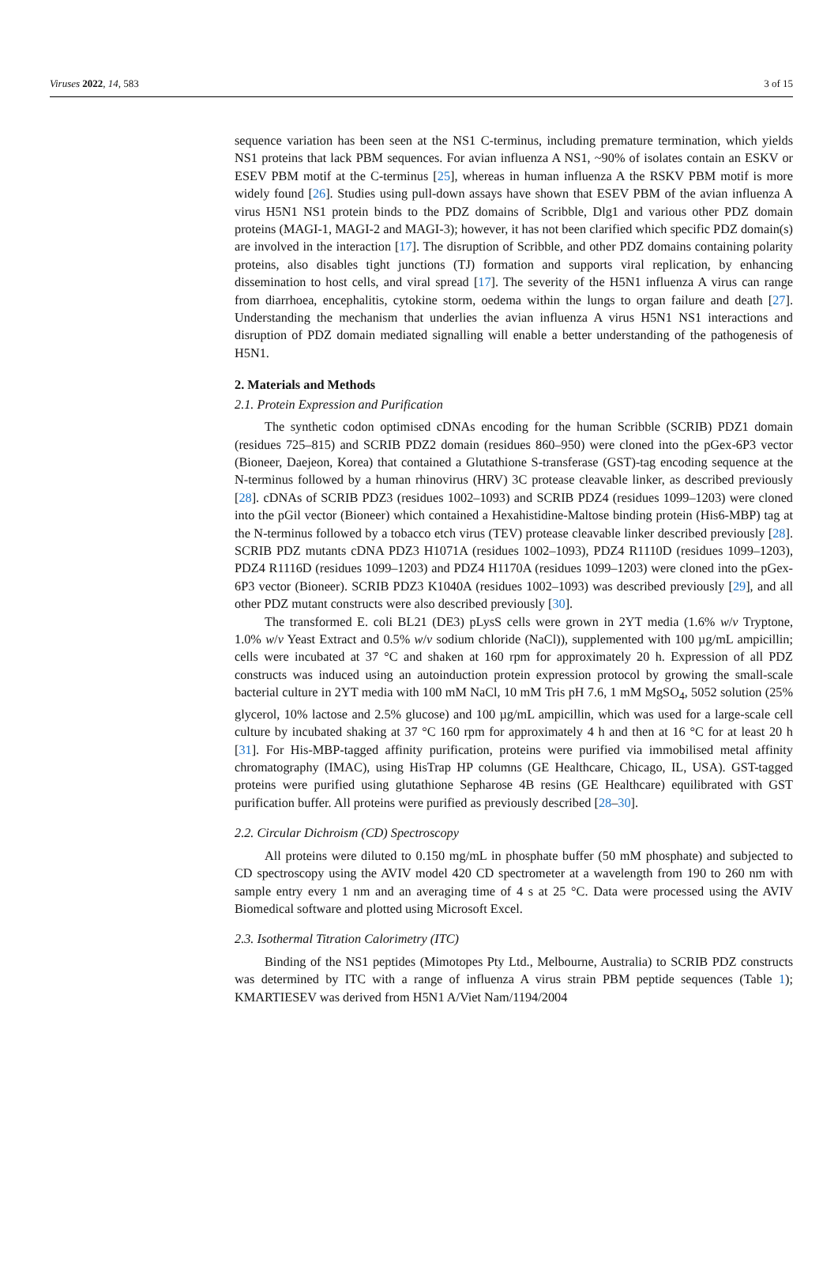Viruses 2022, 14, 583 3 of 15
sequence variation has been seen at the NS1 C-terminus, including premature termination, which yields NS1 proteins that lack PBM sequences. For avian influenza A NS1, ~90% of isolates contain an ESKV or ESEV PBM motif at the C-terminus [25], whereas in human influenza A the RSKV PBM motif is more widely found [26]. Studies using pull-down assays have shown that ESEV PBM of the avian influenza A virus H5N1 NS1 protein binds to the PDZ domains of Scribble, Dlg1 and various other PDZ domain proteins (MAGI-1, MAGI-2 and MAGI-3); however, it has not been clarified which specific PDZ domain(s) are involved in the interaction [17]. The disruption of Scribble, and other PDZ domains containing polarity proteins, also disables tight junctions (TJ) formation and supports viral replication, by enhancing dissemination to host cells, and viral spread [17]. The severity of the H5N1 influenza A virus can range from diarrhoea, encephalitis, cytokine storm, oedema within the lungs to organ failure and death [27]. Understanding the mechanism that underlies the avian influenza A virus H5N1 NS1 interactions and disruption of PDZ domain mediated signalling will enable a better understanding of the pathogenesis of H5N1.
2. Materials and Methods
2.1. Protein Expression and Purification
The synthetic codon optimised cDNAs encoding for the human Scribble (SCRIB) PDZ1 domain (residues 725–815) and SCRIB PDZ2 domain (residues 860–950) were cloned into the pGex-6P3 vector (Bioneer, Daejeon, Korea) that contained a Glutathione S-transferase (GST)-tag encoding sequence at the N-terminus followed by a human rhinovirus (HRV) 3C protease cleavable linker, as described previously [28]. cDNAs of SCRIB PDZ3 (residues 1002–1093) and SCRIB PDZ4 (residues 1099–1203) were cloned into the pGil vector (Bioneer) which contained a Hexahistidine-Maltose binding protein (His6-MBP) tag at the N-terminus followed by a tobacco etch virus (TEV) protease cleavable linker described previously [28]. SCRIB PDZ mutants cDNA PDZ3 H1071A (residues 1002–1093), PDZ4 R1110D (residues 1099–1203), PDZ4 R1116D (residues 1099–1203) and PDZ4 H1170A (residues 1099–1203) were cloned into the pGex-6P3 vector (Bioneer). SCRIB PDZ3 K1040A (residues 1002–1093) was described previously [29], and all other PDZ mutant constructs were also described previously [30].
The transformed E. coli BL21 (DE3) pLysS cells were grown in 2YT media (1.6% w/v Tryptone, 1.0% w/v Yeast Extract and 0.5% w/v sodium chloride (NaCl)), supplemented with 100 µg/mL ampicillin; cells were incubated at 37 °C and shaken at 160 rpm for approximately 20 h. Expression of all PDZ constructs was induced using an autoinduction protein expression protocol by growing the small-scale bacterial culture in 2YT media with 100 mM NaCl, 10 mM Tris pH 7.6, 1 mM MgSO<sub>4</sub>, 5052 solution (25% glycerol, 10% lactose and 2.5% glucose) and 100 µg/mL ampicillin, which was used for a large-scale cell culture by incubated shaking at 37 °C 160 rpm for approximately 4 h and then at 16 °C for at least 20 h [31]. For His-MBP-tagged affinity purification, proteins were purified via immobilised metal affinity chromatography (IMAC), using HisTrap HP columns (GE Healthcare, Chicago, IL, USA). GST-tagged proteins were purified using glutathione Sepharose 4B resins (GE Healthcare) equilibrated with GST purification buffer. All proteins were purified as previously described [28–30].
2.2. Circular Dichroism (CD) Spectroscopy
All proteins were diluted to 0.150 mg/mL in phosphate buffer (50 mM phosphate) and subjected to CD spectroscopy using the AVIV model 420 CD spectrometer at a wavelength from 190 to 260 nm with sample entry every 1 nm and an averaging time of 4 s at 25 °C. Data were processed using the AVIV Biomedical software and plotted using Microsoft Excel.
2.3. Isothermal Titration Calorimetry (ITC)
Binding of the NS1 peptides (Mimotopes Pty Ltd., Melbourne, Australia) to SCRIB PDZ constructs was determined by ITC with a range of influenza A virus strain PBM peptide sequences (Table 1); KMARTIESEV was derived from H5N1 A/Viet Nam/1194/2004